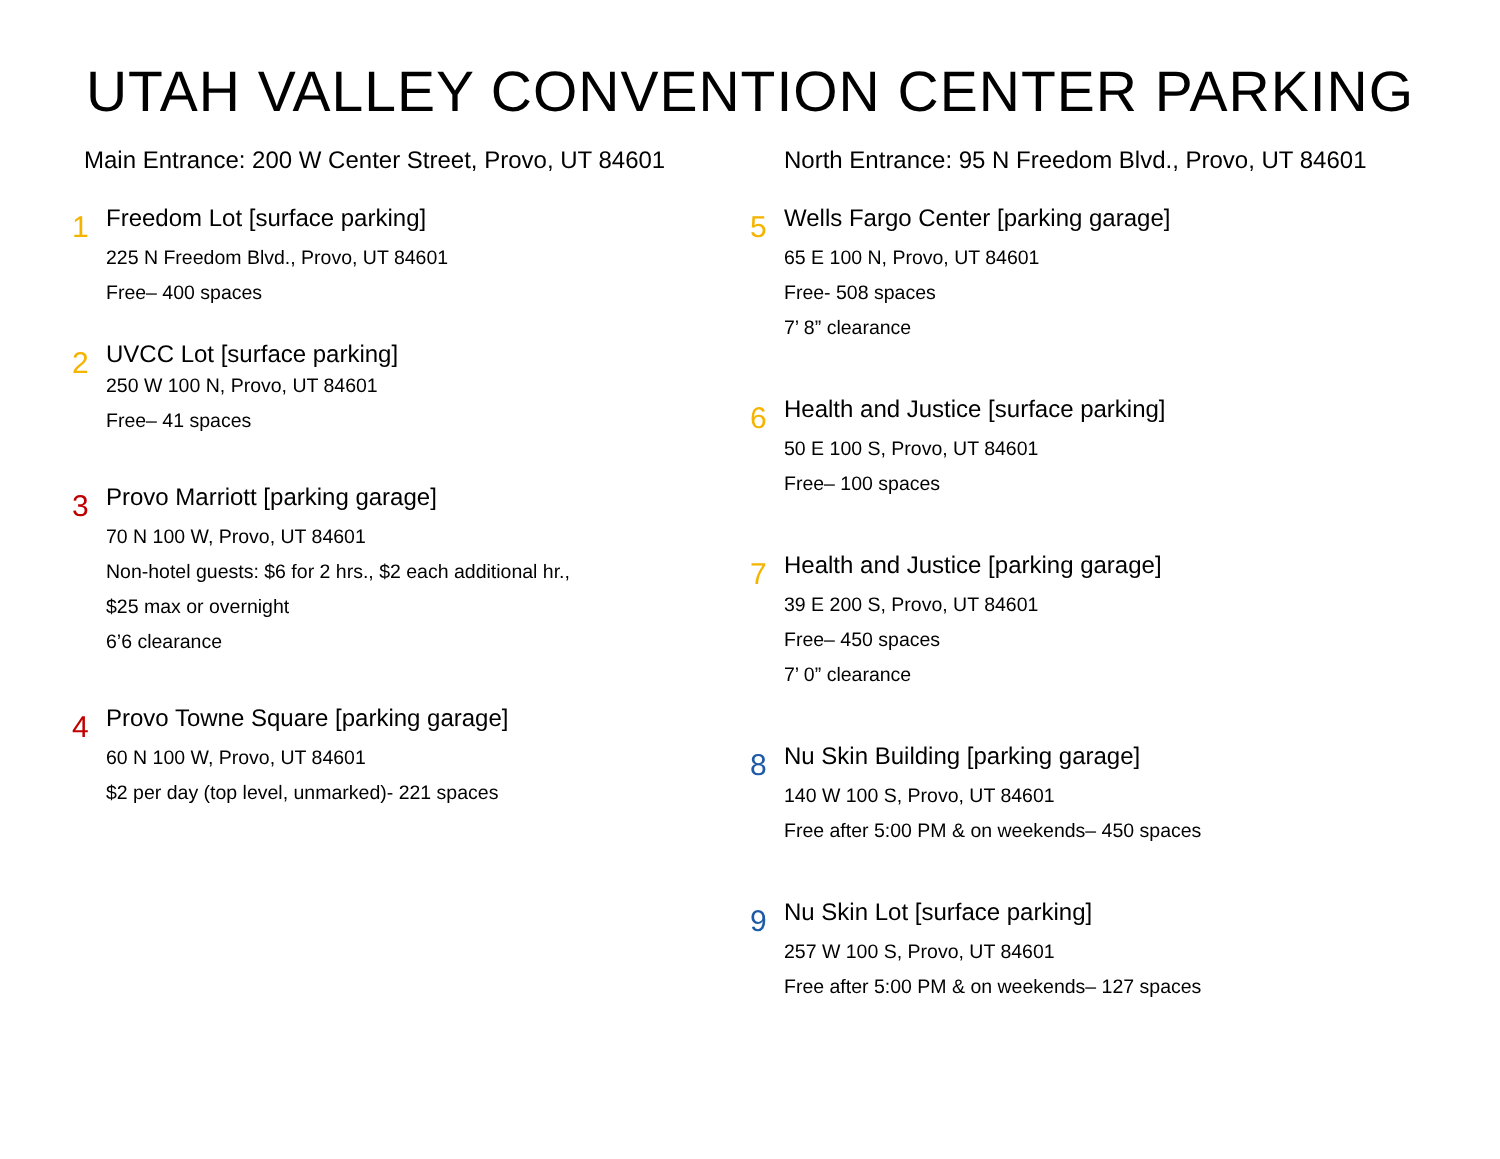UTAH VALLEY CONVENTION CENTER PARKING
Main Entrance: 200 W Center Street, Provo, UT 84601
1
Freedom Lot [surface parking]
225 N Freedom Blvd., Provo, UT 84601
Free– 400 spaces
2
UVCC Lot [surface parking]
250 W 100 N, Provo, UT 84601
Free– 41 spaces
3
Provo Marriott [parking garage]
70 N 100 W, Provo, UT 84601
Non-hotel guests: $6 for 2 hrs., $2 each additional hr.,
$25 max or overnight
6’6 clearance
4
Provo Towne Square [parking garage]
60 N 100 W, Provo, UT 84601
$2 per day (top level, unmarked)- 221 spaces
North Entrance: 95 N Freedom Blvd., Provo, UT 84601
5
Wells Fargo Center [parking garage]
65 E 100 N, Provo, UT 84601
Free- 508 spaces
7’ 8” clearance
6
Health and Justice [surface parking]
50 E 100 S, Provo, UT 84601
Free– 100 spaces
7
Health and Justice [parking garage]
39 E 200 S, Provo, UT 84601
Free– 450 spaces
7’ 0” clearance
8
Nu Skin Building [parking garage]
140 W 100 S, Provo, UT 84601
Free after 5:00 PM & on weekends– 450 spaces
9
Nu Skin Lot [surface parking]
257 W 100 S, Provo, UT 84601
Free after 5:00 PM & on weekends– 127 spaces